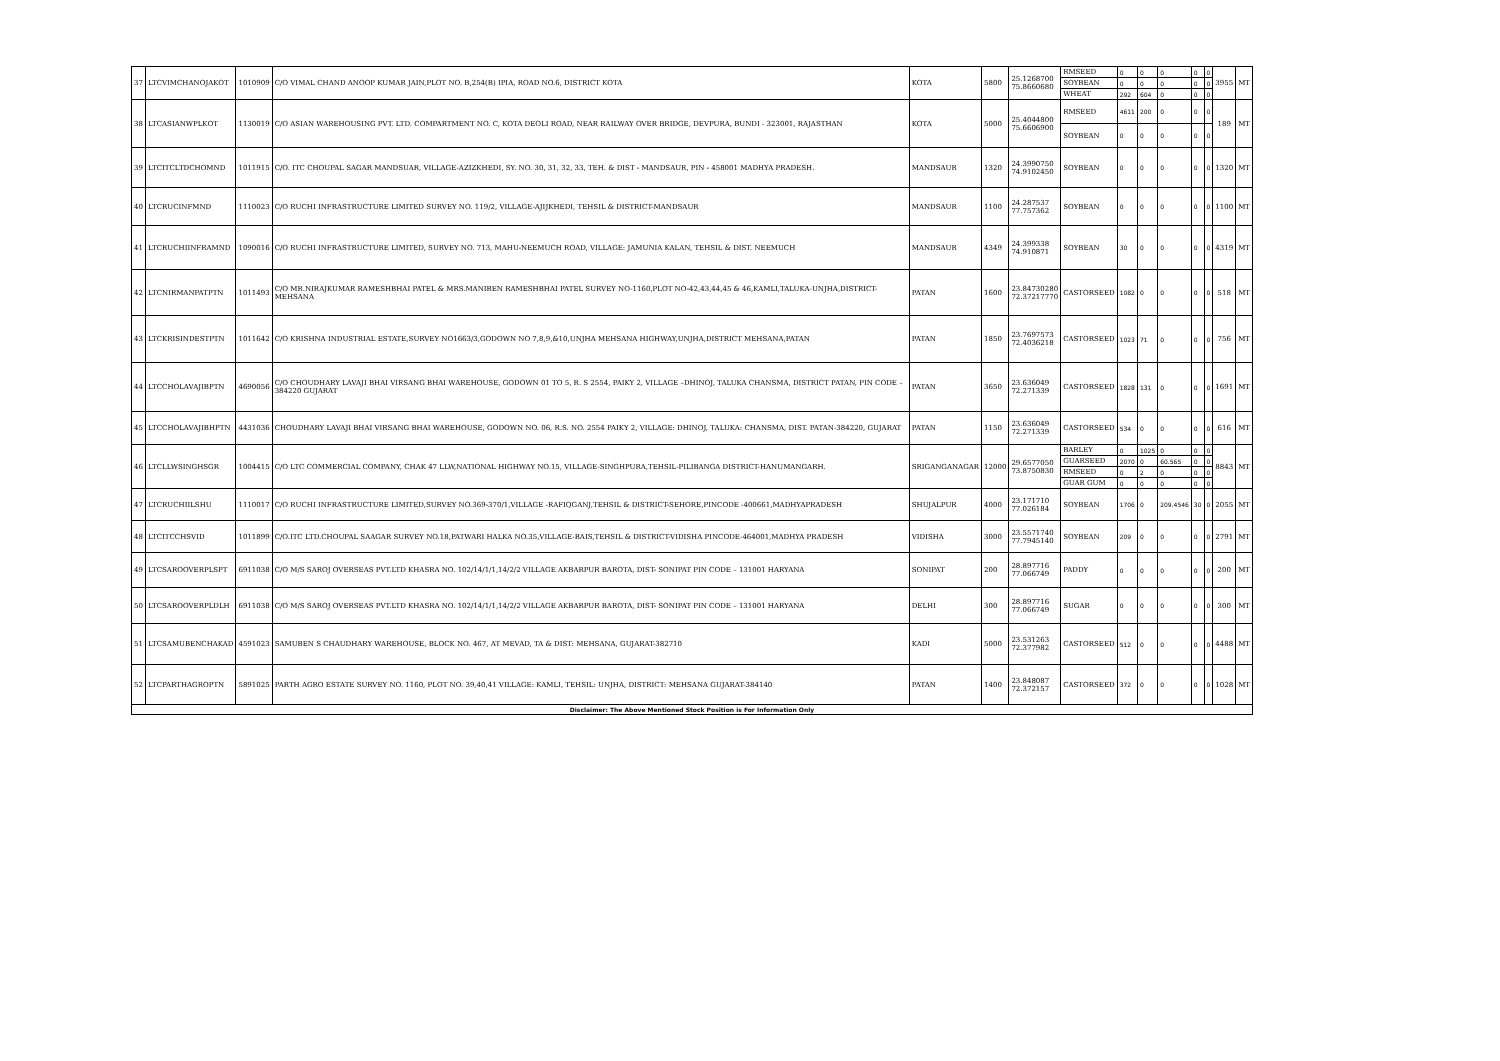| 37 | LTCVIMCHANOJAKOT | 1010909 | C/O VIMAL CHAND ANOOP KUMAR JAIN,PLOT NO. B,254(B) IPIA, ROAD NO.6, DISTRICT KOTA | KOTA | 5800 | 25.1268700 75.8660680 | RMSEED | 0 | 0 | 0 | 0 | 0 | 3955 | MT |
| | | | | | | | SOYBEAN | 0 | 0 | 0 | 0 | 0 | | |
| | | | | | | | WHEAT | 292 | 604 | 0 | 0 | 0 | | |
| 38 | LTCASIANWPLKOT | 1130019 | C/O ASIAN WAREHOUSING PVT. LTD. COMPARTMENT NO. C, KOTA DEOLI ROAD, NEAR RAILWAY OVER BRIDGE, DEVPURA, BUNDI - 323001, RAJASTHAN | KOTA | 5000 | 25.4044800 75.6606900 | RMSEED | 4611 | 200 | 0 | 0 | 0 | 189 | MT |
| | | | | | | | SOYBEAN | 0 | 0 | 0 | 0 | 0 | | |
| 39 | LTCITCLTDCHOMND | 1011915 | C/O. ITC CHOUPAL SAGAR MANDSUAR, VILLAGE-AZIZKHEDI, SY. NO. 30, 31, 32, 33, TEH. & DIST - MANDSAUR, PIN - 458001 MADHYA PRADESH. | MANDSAUR | 1320 | 24.3990750 74.9102450 | SOYBEAN | 0 | 0 | 0 | 0 | 0 | 1320 | MT |
| 40 | LTCRUCINFMND | 1110023 | C/O RUCHI INFRASTRUCTURE LIMITED SURVEY NO. 119/2, VILLAGE-AJIJKHEDI, TEHSIL & DISTRICT-MANDSAUR | MANDSAUR | 1100 | 24.287537 77.757362 | SOYBEAN | 0 | 0 | 0 | 0 | 0 | 1100 | MT |
| 41 | LTCRUCHIINFRAMND | 1090016 | C/O RUCHI INFRASTRUCTURE LIMITED, SURVEY NO. 713, MAHU-NEEMUCH ROAD, VILLAGE: JAMUNIA KALAN, TEHSIL & DIST. NEEMUCH | MANDSAUR | 4349 | 24.399338 74.910871 | SOYBEAN | 30 | 0 | 0 | 0 | 0 | 4319 | MT |
| 42 | LTCNIRMANPATPTN | 1011493 | C/O MR.NIRAJKUMAR RAMESHBHAI PATEL & MRS.MANIBEN RAMESHBHAI PATEL SURVEY NO-1160,PLOT NO-42,43,44,45 & 46,KAMLI,TALUKA-UNJHA,DISTRICT-MEHSANA | PATAN | 1600 | 23.84730280 72.37217770 | CASTORSEED | 1082 | 0 | 0 | 0 | 0 | 518 | MT |
| 43 | LTCKRISINDESTPTN | 1011642 | C/O KRISHNA INDUSTRIAL ESTATE,SURVEY NO1663/3,GODOWN NO 7,8,9,&10,UNJHA MEHSANA HIGHWAY,UNJHA,DISTRICT MEHSANA,PATAN | PATAN | 1850 | 23.7697573 72.4036218 | CASTORSEED | 1023 | 71 | 0 | 0 | 0 | 756 | MT |
| 44 | LTCCHOLAVAJIBPTN | 4690056 | C/O CHOUDHARY LAVAJI BHAI VIRSANG BHAI WAREHOUSE, GODOWN 01 TO 5, R. S 2554, PAIKY 2, VILLAGE –DHINOJ, TALUKA CHANSMA, DISTRICT PATAN, PIN CODE – 384220 GUJARAT | PATAN | 3650 | 23.636049 72.271339 | CASTORSEED | 1828 | 131 | 0 | 0 | 0 | 1691 | MT |
| 45 | LTCCHOLAVAJIBHPTN | 4431036 | CHOUDHARY LAVAJI BHAI VIRSANG BHAI WAREHOUSE, GODOWN NO. 06, R.S. NO. 2554 PAIKY 2, VILLAGE: DHINOJ, TALUKA: CHANSMA, DIST. PATAN-384220, GUJARAT | PATAN | 1150 | 23.636049 72.271339 | CASTORSEED | 534 | 0 | 0 | 0 | 0 | 616 | MT |
| 46 | LTCLLWSINGHSGR | 1004415 | C/O LTC COMMERCIAL COMPANY, CHAK 47 LLW,NATIONAL HIGHWAY NO.15, VILLAGE-SINGHPURA,TEHSIL-PILIBANGA DISTRICT-HANUMANGARH. | SRIGANGANAGAR | 12000 | 29.6577050 73.8750830 | BARLEY | 0 | 1025 | 0 | 0 | 0 | 8843 | MT |
| | | | | | | | GUARSEED | 2070 | 0 | 60.565 | 0 | 0 | | |
| | | | | | | | RMSEED | 0 | 2 | 0 | 0 | 0 | | |
| | | | | | | | GUAR GUM | 0 | 0 | 0 | 0 | 0 | | |
| 47 | LTCRUCHIILSHU | 1110017 | C/O RUCHI INFRASTRUCTURE LIMITED,SURVEY NO.369-370/1,VILLAGE -RAFIQGANJ,TEHSIL & DISTRICT-SEHORE,PINCODE -400661,MADHYAPRADESH | SHUJALPUR | 4000 | 23.171710 77.026184 | SOYBEAN | 1706 | 0 | 209.4546 | 30 | 0 | 2055 | MT |
| 48 | LTCITCCHSVID | 1011899 | C/O.ITC LTD.CHOUPAL SAAGAR SURVEY NO.18,PATWARI HALKA NO.35,VILLAGE-BAIS,TEHSIL & DISTRICT-VIDISHA PINCODE-464001,MADHYA PRADESH | VIDISHA | 3000 | 23.5571740 77.7945140 | SOYBEAN | 209 | 0 | 0 | 0 | 0 | 2791 | MT |
| 49 | LTCSAROOVERPLSPT | 6911038 | C/O M/S SAROJ OVERSEAS PVT.LTD KHASRA NO. 102/14/1/1,14/2/2 VILLAGE AKBARPUR BAROTA, DIST- SONIPAT PIN CODE – 131001 HARYANA | SONIPAT | 200 | 28.897716 77.066749 | PADDY | 0 | 0 | 0 | 0 | 0 | 200 | MT |
| 50 | LTCSAROOVERPLDLH | 6911038 | C/O M/S SAROJ OVERSEAS PVT.LTD KHASRA NO. 102/14/1/1,14/2/2 VILLAGE AKBARPUR BAROTA, DIST- SONIPAT PIN CODE – 131001 HARYANA | DELHI | 300 | 28.897716 77.066749 | SUGAR | 0 | 0 | 0 | 0 | 0 | 300 | MT |
| 51 | LTCSAMUBENCHAKAD | 4591023 | SAMUBEN S CHAUDHARY WAREHOUSE, BLOCK NO. 467, AT MEVAD, TA & DIST: MEHSANA, GUJARAT-382710 | KADI | 5000 | 23.531263 72.377982 | CASTORSEED | 512 | 0 | 0 | 0 | 0 | 4488 | MT |
| 52 | LTCPARTHAGROPTN | 5891025 | PARTH AGRO ESTATE SURVEY NO. 1160, PLOT NO. 39,40,41 VILLAGE: KAMLI, TEHSIL: UNJHA, DISTRICT: MEHSANA GUJARAT-384140 | PATAN | 1400 | 23.848087 72.372157 | CASTORSEED | 372 | 0 | 0 | 0 | 0 | 1028 | MT |
| Disclaimer: The Above Mentioned Stock Position is For Information Only | | | | | | | | | | | | | | |